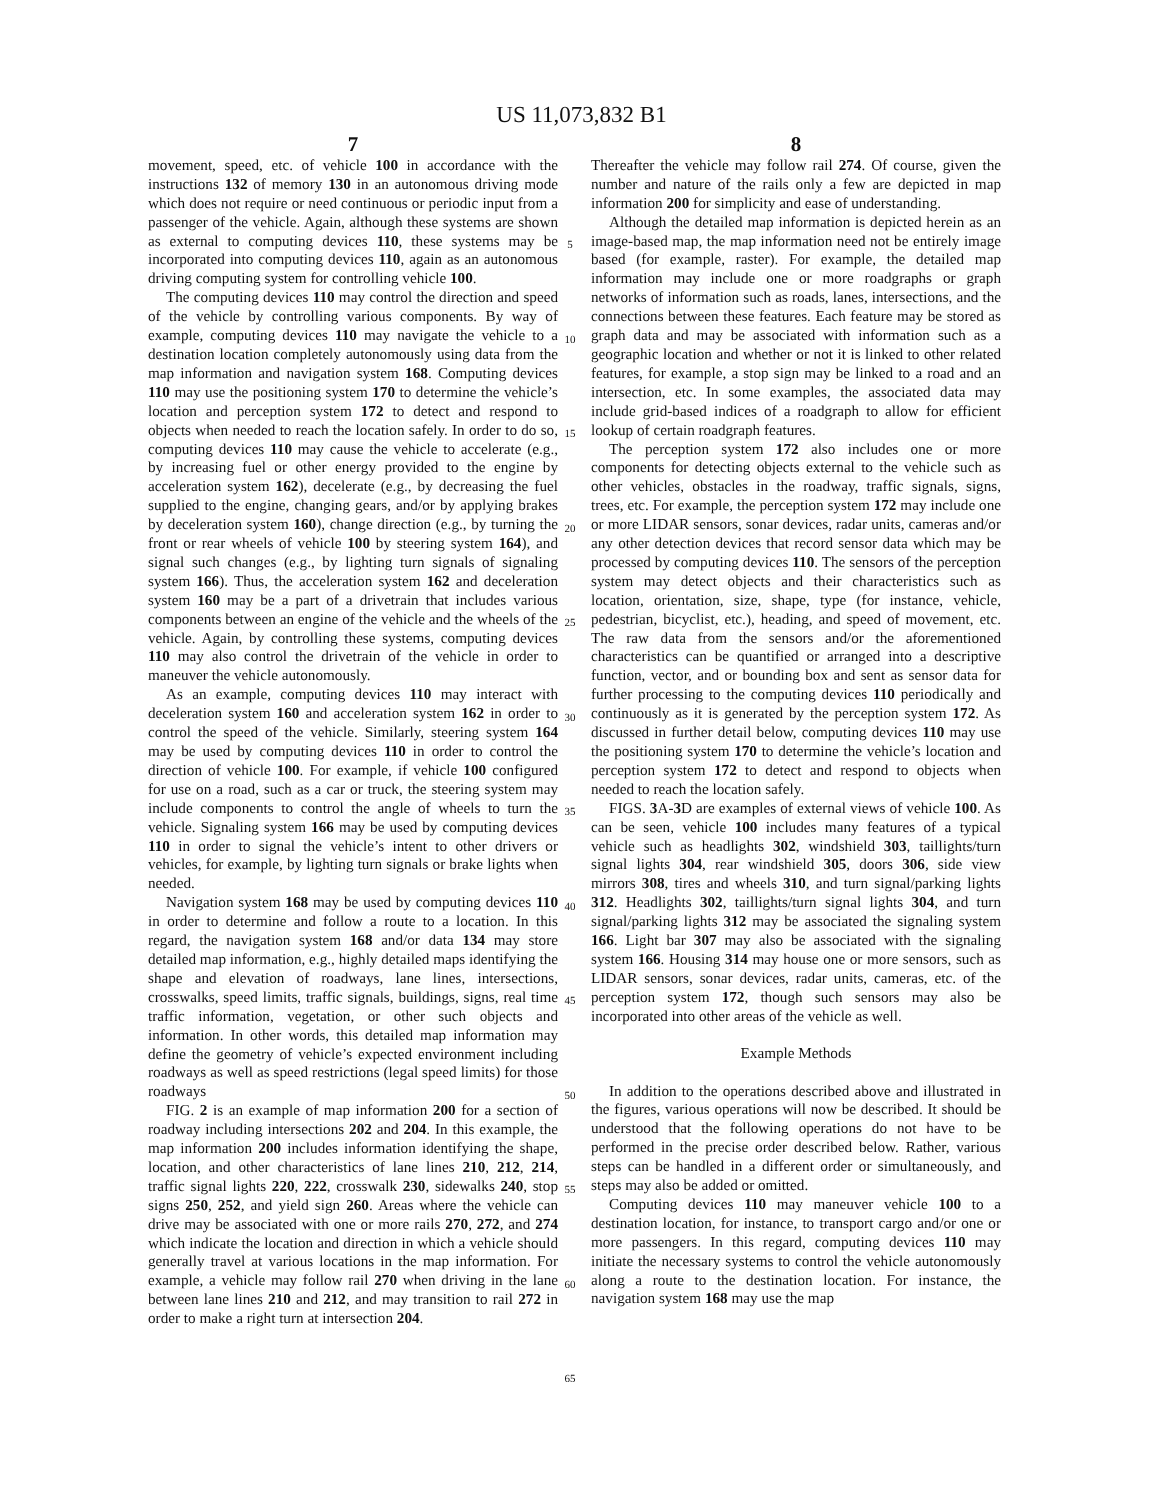US 11,073,832 B1
7
movement, speed, etc. of vehicle 100 in accordance with the instructions 132 of memory 130 in an autonomous driving mode which does not require or need continuous or periodic input from a passenger of the vehicle. Again, although these systems are shown as external to computing devices 110, these systems may be incorporated into computing devices 110, again as an autonomous driving computing system for controlling vehicle 100.
The computing devices 110 may control the direction and speed of the vehicle by controlling various components. By way of example, computing devices 110 may navigate the vehicle to a destination location completely autonomously using data from the map information and navigation system 168. Computing devices 110 may use the positioning system 170 to determine the vehicle’s location and perception system 172 to detect and respond to objects when needed to reach the location safely. In order to do so, computing devices 110 may cause the vehicle to accelerate (e.g., by increasing fuel or other energy provided to the engine by acceleration system 162), decelerate (e.g., by decreasing the fuel supplied to the engine, changing gears, and/or by applying brakes by deceleration system 160), change direction (e.g., by turning the front or rear wheels of vehicle 100 by steering system 164), and signal such changes (e.g., by lighting turn signals of signaling system 166). Thus, the acceleration system 162 and deceleration system 160 may be a part of a drivetrain that includes various components between an engine of the vehicle and the wheels of the vehicle. Again, by controlling these systems, computing devices 110 may also control the drivetrain of the vehicle in order to maneuver the vehicle autonomously.
As an example, computing devices 110 may interact with deceleration system 160 and acceleration system 162 in order to control the speed of the vehicle. Similarly, steering system 164 may be used by computing devices 110 in order to control the direction of vehicle 100. For example, if vehicle 100 configured for use on a road, such as a car or truck, the steering system may include components to control the angle of wheels to turn the vehicle. Signaling system 166 may be used by computing devices 110 in order to signal the vehicle’s intent to other drivers or vehicles, for example, by lighting turn signals or brake lights when needed.
Navigation system 168 may be used by computing devices 110 in order to determine and follow a route to a location. In this regard, the navigation system 168 and/or data 134 may store detailed map information, e.g., highly detailed maps identifying the shape and elevation of roadways, lane lines, intersections, crosswalks, speed limits, traffic signals, buildings, signs, real time traffic information, vegetation, or other such objects and information. In other words, this detailed map information may define the geometry of vehicle’s expected environment including roadways as well as speed restrictions (legal speed limits) for those roadways
FIG. 2 is an example of map information 200 for a section of roadway including intersections 202 and 204. In this example, the map information 200 includes information identifying the shape, location, and other characteristics of lane lines 210, 212, 214, traffic signal lights 220, 222, crosswalk 230, sidewalks 240, stop signs 250, 252, and yield sign 260. Areas where the vehicle can drive may be associated with one or more rails 270, 272, and 274 which indicate the location and direction in which a vehicle should generally travel at various locations in the map information. For example, a vehicle may follow rail 270 when driving in the lane between lane lines 210 and 212, and may transition to rail 272 in order to make a right turn at intersection 204.
8
Thereafter the vehicle may follow rail 274. Of course, given the number and nature of the rails only a few are depicted in map information 200 for simplicity and ease of understanding.
Although the detailed map information is depicted herein as an image-based map, the map information need not be entirely image based (for example, raster). For example, the detailed map information may include one or more roadgraphs or graph networks of information such as roads, lanes, intersections, and the connections between these features. Each feature may be stored as graph data and may be associated with information such as a geographic location and whether or not it is linked to other related features, for example, a stop sign may be linked to a road and an intersection, etc. In some examples, the associated data may include grid-based indices of a roadgraph to allow for efficient lookup of certain roadgraph features.
The perception system 172 also includes one or more components for detecting objects external to the vehicle such as other vehicles, obstacles in the roadway, traffic signals, signs, trees, etc. For example, the perception system 172 may include one or more LIDAR sensors, sonar devices, radar units, cameras and/or any other detection devices that record sensor data which may be processed by computing devices 110. The sensors of the perception system may detect objects and their characteristics such as location, orientation, size, shape, type (for instance, vehicle, pedestrian, bicyclist, etc.), heading, and speed of movement, etc. The raw data from the sensors and/or the aforementioned characteristics can be quantified or arranged into a descriptive function, vector, and or bounding box and sent as sensor data for further processing to the computing devices 110 periodically and continuously as it is generated by the perception system 172. As discussed in further detail below, computing devices 110 may use the positioning system 170 to determine the vehicle’s location and perception system 172 to detect and respond to objects when needed to reach the location safely.
FIGS. 3 A-3 D are examples of external views of vehicle 100. As can be seen, vehicle 100 includes many features of a typical vehicle such as headlights 302, windshield 303, taillights/turn signal lights 304, rear windshield 305, doors 306, side view mirrors 308, tires and wheels 310, and turn signal/parking lights 312. Headlights 302, taillights/turn signal lights 304, and turn signal/parking lights 312 may be associated the signaling system 166. Light bar 307 may also be associated with the signaling system 166. Housing 314 may house one or more sensors, such as LIDAR sensors, sonar devices, radar units, cameras, etc. of the perception system 172, though such sensors may also be incorporated into other areas of the vehicle as well.
Example Methods
In addition to the operations described above and illustrated in the figures, various operations will now be described. It should be understood that the following operations do not have to be performed in the precise order described below. Rather, various steps can be handled in a different order or simultaneously, and steps may also be added or omitted.
Computing devices 110 may maneuver vehicle 100 to a destination location, for instance, to transport cargo and/or one or more passengers. In this regard, computing devices 110 may initiate the necessary systems to control the vehicle autonomously along a route to the destination location. For instance, the navigation system 168 may use the map
5
10
15
20
25
30
35
40
45
50
55
60
65